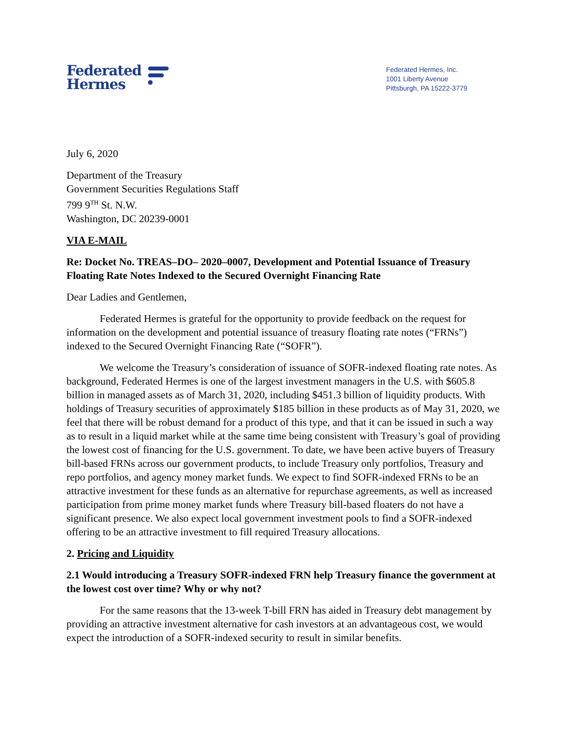Federated
Hermes
Federated Hermes, Inc.
1001 Liberty Avenue
Pittsburgh, PA 15222-3779
July 6, 2020
Department of the Treasury
Government Securities Regulations Staff
799 9<sup>TH</sup> St. N.W.
Washington, DC 20239-0001
VIA E-MAIL
Re: Docket No. TREAS–DO– 2020–0007, Development and Potential Issuance of Treasury Floating Rate Notes Indexed to the Secured Overnight Financing Rate
Dear Ladies and Gentlemen,
Federated Hermes is grateful for the opportunity to provide feedback on the request for information on the development and potential issuance of treasury floating rate notes (“FRNs”) indexed to the Secured Overnight Financing Rate (“SOFR”).
We welcome the Treasury’s consideration of issuance of SOFR-indexed floating rate notes. As background, Federated Hermes is one of the largest investment managers in the U.S. with $605.8 billion in managed assets as of March 31, 2020, including $451.3 billion of liquidity products. With holdings of Treasury securities of approximately $185 billion in these products as of May 31, 2020, we feel that there will be robust demand for a product of this type, and that it can be issued in such a way as to result in a liquid market while at the same time being consistent with Treasury’s goal of providing the lowest cost of financing for the U.S. government. To date, we have been active buyers of Treasury bill-based FRNs across our government products, to include Treasury only portfolios, Treasury and repo portfolios, and agency money market funds. We expect to find SOFR-indexed FRNs to be an attractive investment for these funds as an alternative for repurchase agreements, as well as increased participation from prime money market funds where Treasury bill-based floaters do not have a significant presence. We also expect local government investment pools to find a SOFR-indexed offering to be an attractive investment to fill required Treasury allocations.
2. Pricing and Liquidity
2.1 Would introducing a Treasury SOFR-indexed FRN help Treasury finance the government at the lowest cost over time? Why or why not?
For the same reasons that the 13-week T-bill FRN has aided in Treasury debt management by providing an attractive investment alternative for cash investors at an advantageous cost, we would expect the introduction of a SOFR-indexed security to result in similar benefits.